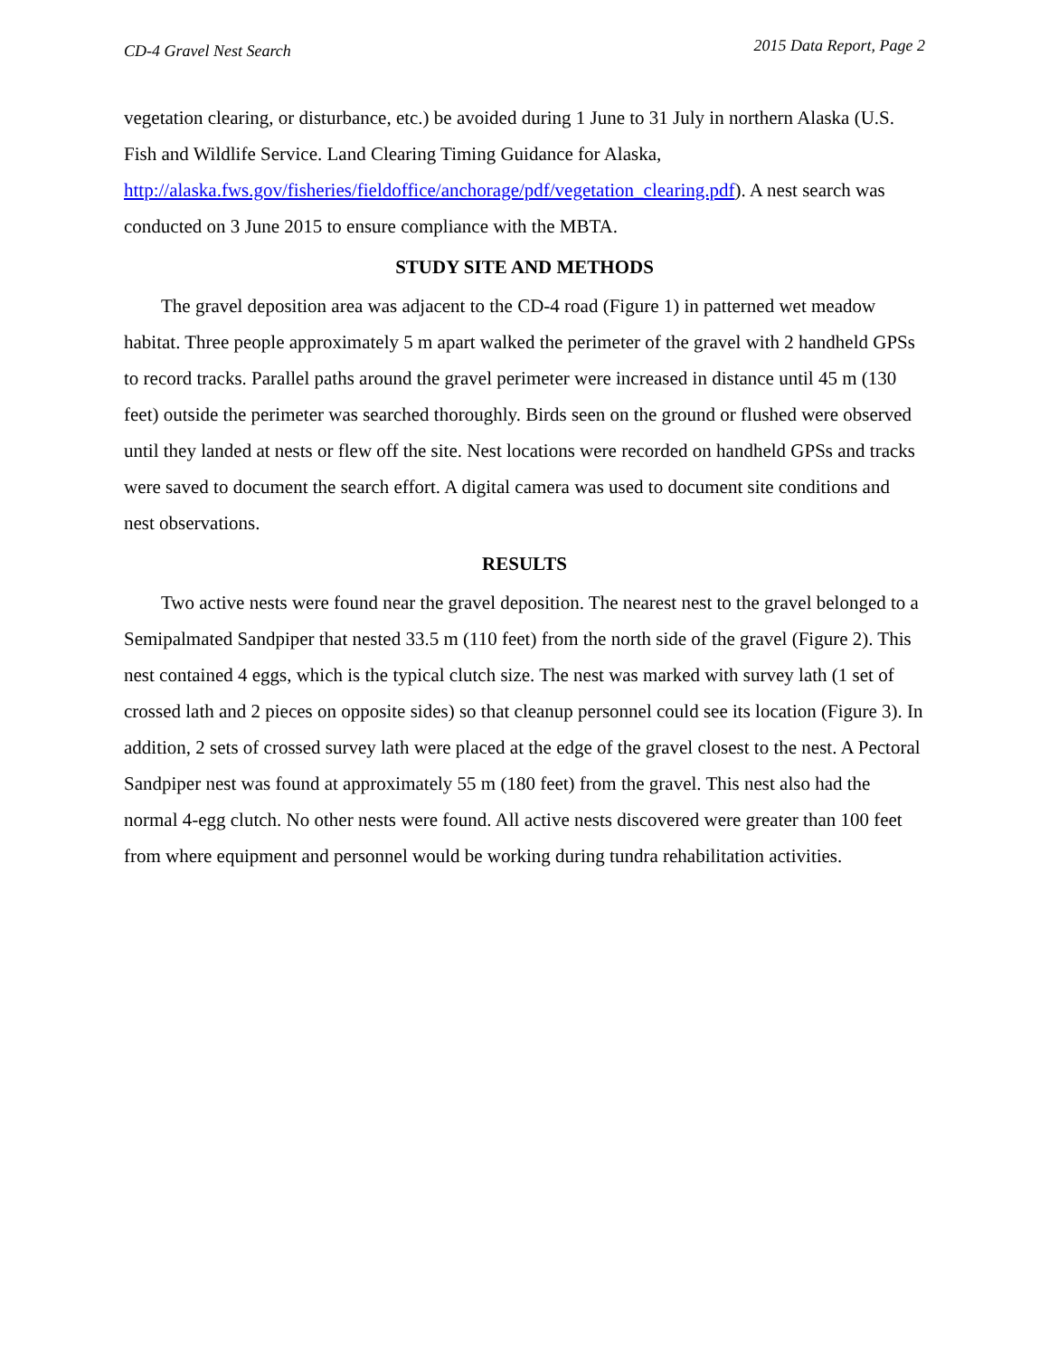CD-4 Gravel Nest Search 2015 Data Report, Page 2
vegetation clearing, or disturbance, etc.) be avoided during 1 June to 31 July in northern Alaska (U.S. Fish and Wildlife Service. Land Clearing Timing Guidance for Alaska, http://alaska.fws.gov/fisheries/fieldoffice/anchorage/pdf/vegetation_clearing.pdf). A nest search was conducted on 3 June 2015 to ensure compliance with the MBTA.
STUDY SITE AND METHODS
The gravel deposition area was adjacent to the CD-4 road (Figure 1) in patterned wet meadow habitat. Three people approximately 5 m apart walked the perimeter of the gravel with 2 handheld GPSs to record tracks. Parallel paths around the gravel perimeter were increased in distance until 45 m (130 feet) outside the perimeter was searched thoroughly. Birds seen on the ground or flushed were observed until they landed at nests or flew off the site. Nest locations were recorded on handheld GPSs and tracks were saved to document the search effort. A digital camera was used to document site conditions and nest observations.
RESULTS
Two active nests were found near the gravel deposition. The nearest nest to the gravel belonged to a Semipalmated Sandpiper that nested 33.5 m (110 feet) from the north side of the gravel (Figure 2). This nest contained 4 eggs, which is the typical clutch size. The nest was marked with survey lath (1 set of crossed lath and 2 pieces on opposite sides) so that cleanup personnel could see its location (Figure 3). In addition, 2 sets of crossed survey lath were placed at the edge of the gravel closest to the nest. A Pectoral Sandpiper nest was found at approximately 55 m (180 feet) from the gravel. This nest also had the normal 4-egg clutch. No other nests were found. All active nests discovered were greater than 100 feet from where equipment and personnel would be working during tundra rehabilitation activities.